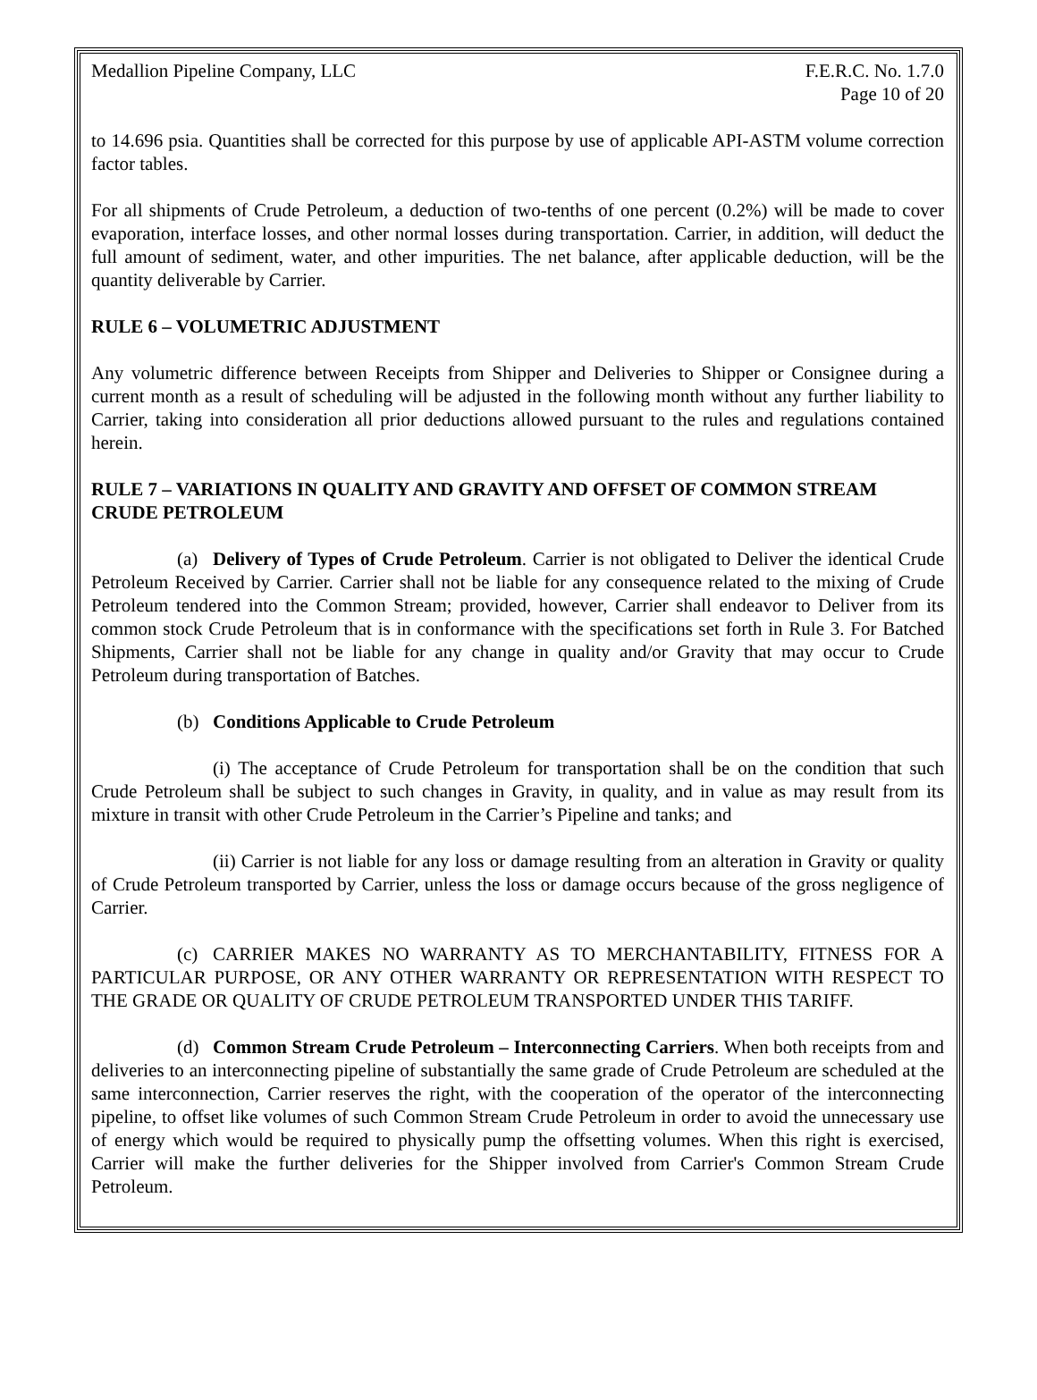Medallion Pipeline Company, LLC F.E.R.C. No. 1.7.0
Page 10 of 20
to 14.696 psia. Quantities shall be corrected for this purpose by use of applicable API-ASTM volume correction factor tables.
For all shipments of Crude Petroleum, a deduction of two-tenths of one percent (0.2%) will be made to cover evaporation, interface losses, and other normal losses during transportation. Carrier, in addition, will deduct the full amount of sediment, water, and other impurities. The net balance, after applicable deduction, will be the quantity deliverable by Carrier.
RULE 6 – VOLUMETRIC ADJUSTMENT
Any volumetric difference between Receipts from Shipper and Deliveries to Shipper or Consignee during a current month as a result of scheduling will be adjusted in the following month without any further liability to Carrier, taking into consideration all prior deductions allowed pursuant to the rules and regulations contained herein.
RULE 7 – VARIATIONS IN QUALITY AND GRAVITY AND OFFSET OF COMMON STREAM CRUDE PETROLEUM
(a) Delivery of Types of Crude Petroleum. Carrier is not obligated to Deliver the identical Crude Petroleum Received by Carrier. Carrier shall not be liable for any consequence related to the mixing of Crude Petroleum tendered into the Common Stream; provided, however, Carrier shall endeavor to Deliver from its common stock Crude Petroleum that is in conformance with the specifications set forth in Rule 3. For Batched Shipments, Carrier shall not be liable for any change in quality and/or Gravity that may occur to Crude Petroleum during transportation of Batches.
(b) Conditions Applicable to Crude Petroleum
(i) The acceptance of Crude Petroleum for transportation shall be on the condition that such Crude Petroleum shall be subject to such changes in Gravity, in quality, and in value as may result from its mixture in transit with other Crude Petroleum in the Carrier’s Pipeline and tanks; and
(ii) Carrier is not liable for any loss or damage resulting from an alteration in Gravity or quality of Crude Petroleum transported by Carrier, unless the loss or damage occurs because of the gross negligence of Carrier.
(c) CARRIER MAKES NO WARRANTY AS TO MERCHANTABILITY, FITNESS FOR A PARTICULAR PURPOSE, OR ANY OTHER WARRANTY OR REPRESENTATION WITH RESPECT TO THE GRADE OR QUALITY OF CRUDE PETROLEUM TRANSPORTED UNDER THIS TARIFF.
(d) Common Stream Crude Petroleum – Interconnecting Carriers. When both receipts from and deliveries to an interconnecting pipeline of substantially the same grade of Crude Petroleum are scheduled at the same interconnection, Carrier reserves the right, with the cooperation of the operator of the interconnecting pipeline, to offset like volumes of such Common Stream Crude Petroleum in order to avoid the unnecessary use of energy which would be required to physically pump the offsetting volumes. When this right is exercised, Carrier will make the further deliveries for the Shipper involved from Carrier's Common Stream Crude Petroleum.